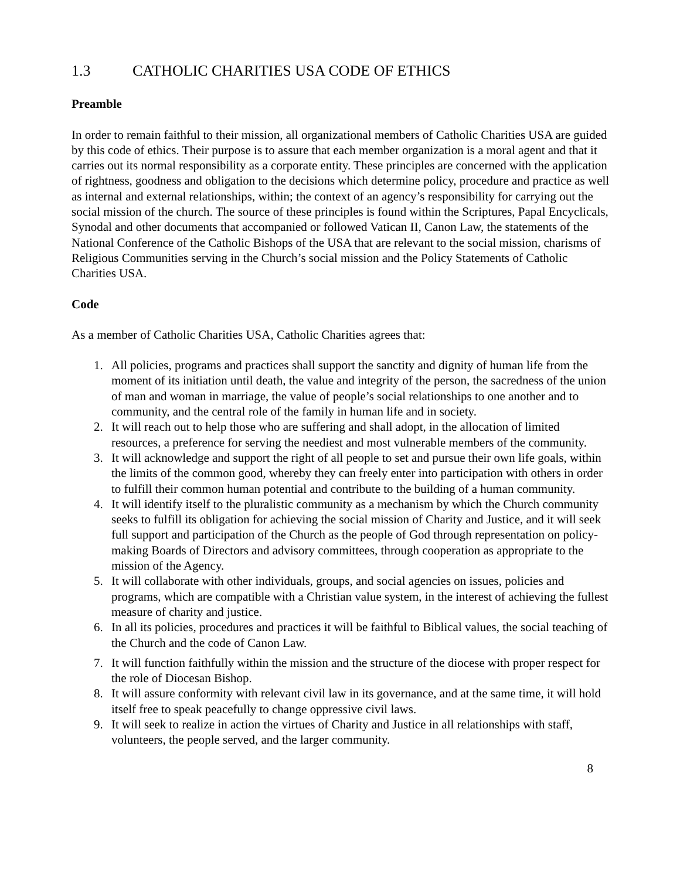1.3 CATHOLIC CHARITIES USA CODE OF ETHICS
Preamble
In order to remain faithful to their mission, all organizational members of Catholic Charities USA are guided by this code of ethics. Their purpose is to assure that each member organization is a moral agent and that it carries out its normal responsibility as a corporate entity. These principles are concerned with the application of rightness, goodness and obligation to the decisions which determine policy, procedure and practice as well as internal and external relationships, within; the context of an agency’s responsibility for carrying out the social mission of the church. The source of these principles is found within the Scriptures, Papal Encyclicals, Synodal and other documents that accompanied or followed Vatican II, Canon Law, the statements of the National Conference of the Catholic Bishops of the USA that are relevant to the social mission, charisms of Religious Communities serving in the Church’s social mission and the Policy Statements of Catholic Charities USA.
Code
As a member of Catholic Charities USA, Catholic Charities agrees that:
1. All policies, programs and practices shall support the sanctity and dignity of human life from the moment of its initiation until death, the value and integrity of the person, the sacredness of the union of man and woman in marriage, the value of people’s social relationships to one another and to community, and the central role of the family in human life and in society.
2. It will reach out to help those who are suffering and shall adopt, in the allocation of limited resources, a preference for serving the neediest and most vulnerable members of the community.
3. It will acknowledge and support the right of all people to set and pursue their own life goals, within the limits of the common good, whereby they can freely enter into participation with others in order to fulfill their common human potential and contribute to the building of a human community.
4. It will identify itself to the pluralistic community as a mechanism by which the Church community seeks to fulfill its obligation for achieving the social mission of Charity and Justice, and it will seek full support and participation of the Church as the people of God through representation on policy-making Boards of Directors and advisory committees, through cooperation as appropriate to the mission of the Agency.
5. It will collaborate with other individuals, groups, and social agencies on issues, policies and programs, which are compatible with a Christian value system, in the interest of achieving the fullest measure of charity and justice.
6. In all its policies, procedures and practices it will be faithful to Biblical values, the social teaching of the Church and the code of Canon Law.
7. It will function faithfully within the mission and the structure of the diocese with proper respect for the role of Diocesan Bishop.
8. It will assure conformity with relevant civil law in its governance, and at the same time, it will hold itself free to speak peacefully to change oppressive civil laws.
9. It will seek to realize in action the virtues of Charity and Justice in all relationships with staff, volunteers, the people served, and the larger community.
8